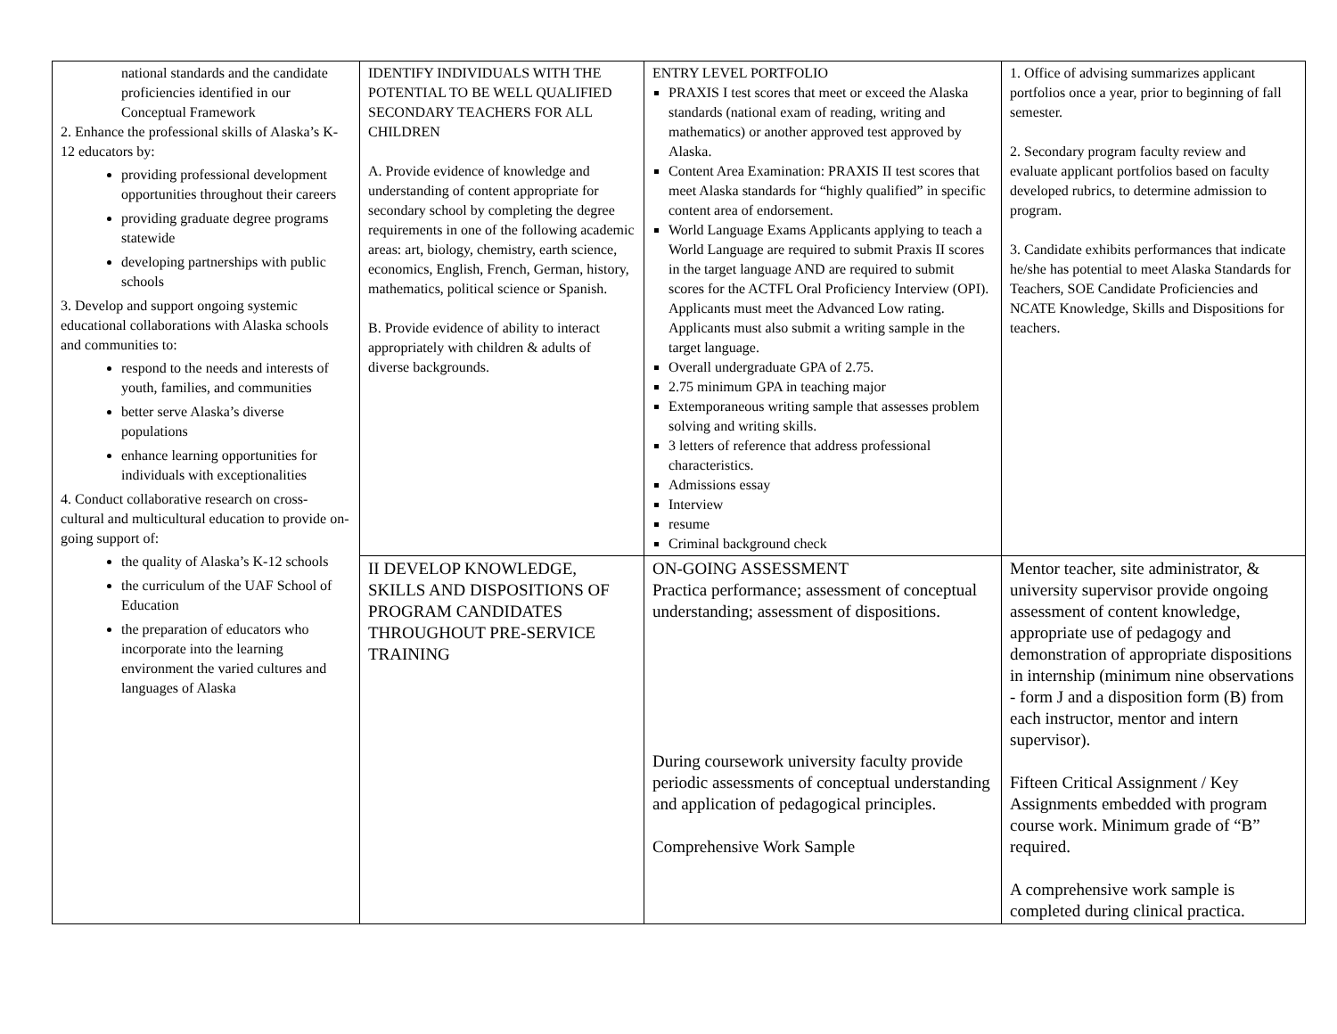| national standards and the candidate proficiencies identified in our Conceptual Framework 2. Enhance the professional skills of Alaska’s K-12 educators by: providing professional development opportunities throughout their careers providing graduate degree programs statewide developing partnerships with public schools 3. Develop and support ongoing systemic educational collaborations with Alaska schools and communities to: respond to the needs and interests of youth, families, and communities better serve Alaska’s diverse populations enhance learning opportunities for individuals with exceptionalities 4. Conduct collaborative research on cross-cultural and multicultural education to provide on-going support of: the quality of Alaska’s K-12 schools the curriculum of the UAF School of Education the preparation of educators who incorporate into the learning environment the varied cultures and languages of Alaska | IDENTIFY INDIVIDUALS WITH THE POTENTIAL TO BE WELL QUALIFIED SECONDARY TEACHERS FOR ALL CHILDREN A. Provide evidence of knowledge and understanding of content appropriate for secondary school by completing the degree requirements in one of the following academic areas: art, biology, chemistry, earth science, economics, English, French, German, history, mathematics, political science or Spanish. B. Provide evidence of ability to interact appropriately with children & adults of diverse backgrounds. | ENTRY LEVEL PORTFOLIO PRAXIS I test scores that meet or exceed the Alaska standards (national exam of reading, writing and mathematics) or another approved test approved by Alaska. Content Area Examination: PRAXIS II test scores that meet Alaska standards for “highly qualified” in specific content area of endorsement. World Language Exams Applicants applying to teach a World Language are required to submit Praxis II scores in the target language AND are required to submit scores for the ACTFL Oral Proficiency Interview (OPI). Applicants must meet the Advanced Low rating. Applicants must also submit a writing sample in the target language. Overall undergraduate GPA of 2.75. 2.75 minimum GPA in teaching major Extemporaneous writing sample that assesses problem solving and writing skills. 3 letters of reference that address professional characteristics. Admissions essay Interview resume Criminal background check | 1. Office of advising summarizes applicant portfolios once a year, prior to beginning of fall semester. 2. Secondary program faculty review and evaluate applicant portfolios based on faculty developed rubrics, to determine admission to program. 3. Candidate exhibits performances that indicate he/she has potential to meet Alaska Standards for Teachers, SOE Candidate Proficiencies and NCATE Knowledge, Skills and Dispositions for teachers. |
| | II DEVELOP KNOWLEDGE, SKILLS AND DISPOSITIONS OF PROGRAM CANDIDATES THROUGHOUT PRE-SERVICE TRAINING | ON-GOING ASSESSMENT Practica performance; assessment of conceptual understanding; assessment of dispositions. During coursework university faculty provide periodic assessments of conceptual understanding and application of pedagogical principles. Comprehensive Work Sample | Mentor teacher, site administrator, & university supervisor provide ongoing assessment of content knowledge, appropriate use of pedagogy and demonstration of appropriate dispositions in internship (minimum nine observations - form J and a disposition form (B) from each instructor, mentor and intern supervisor). Fifteen Critical Assignment / Key Assignments embedded with program course work. Minimum grade of “B” required. A comprehensive work sample is completed during clinical practica. |